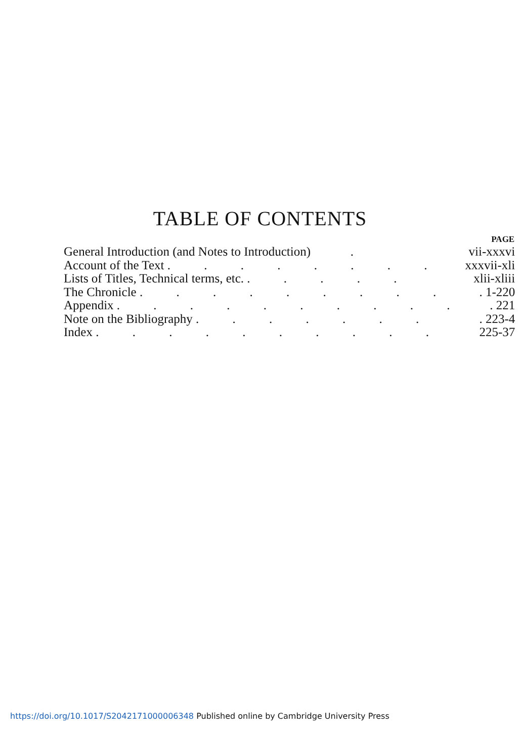TABLE OF CONTENTS
| | PAGE |
| --- | --- |
| General Introduction (and Notes to Introduction) . | vii-xxxvi |
| Account of the Text . . . . . . . . | xxxvii-xli |
| Lists of Titles, Technical terms, etc. . . . . . | xlii-xliii |
| The Chronicle . . . . . . . . . | . 1-220 |
| Appendix . . . . . . . . . . | . 221 |
| Note on the Bibliography . . . . . . . | . 223-4 |
| Index . . . . . . . . . . | 225-37 |
https://doi.org/10.1017/S2042171000006348 Published online by Cambridge University Press